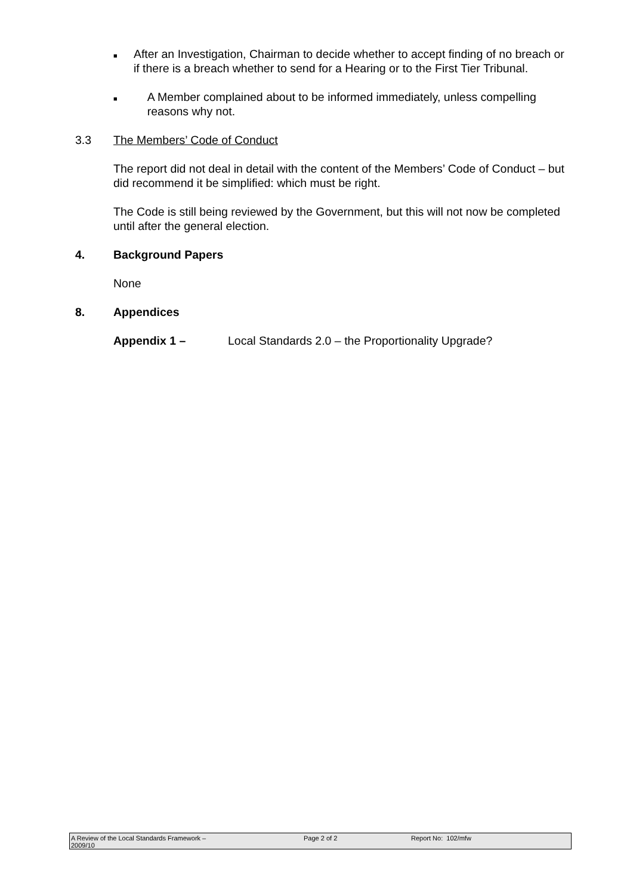■
After an Investigation, Chairman to decide whether to accept finding of no breach or if there is a breach whether to send for a Hearing or to the First Tier Tribunal.
■
A Member complained about to be informed immediately, unless compelling reasons why not.
3.3 The Members’ Code of Conduct
The report did not deal in detail with the content of the Members’ Code of Conduct – but did recommend it be simplified: which must be right.
The Code is still being reviewed by the Government, but this will not now be completed until after the general election.
4. Background Papers
None
8. Appendices
Appendix 1 – Local Standards 2.0 – the Proportionality Upgrade?
A Review of the Local Standards Framework –
2009/10
Page 2 of 2 Report No: 102/mfw